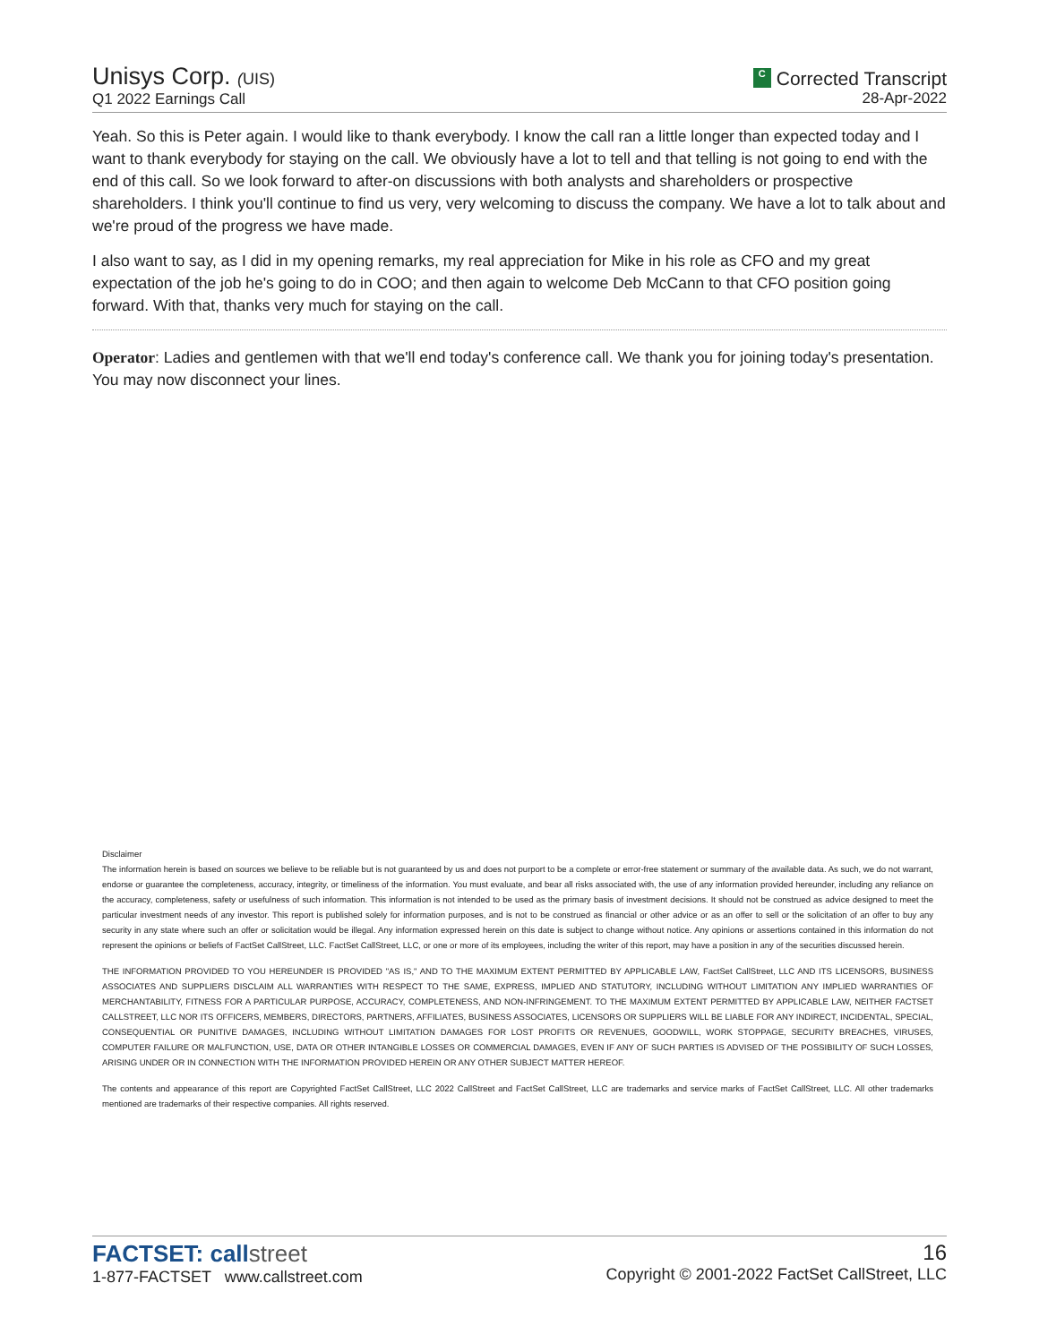Unisys Corp. (UIS)
Q1 2022 Earnings Call
C Corrected Transcript
28-Apr-2022
Yeah. So this is Peter again. I would like to thank everybody. I know the call ran a little longer than expected today and I want to thank everybody for staying on the call. We obviously have a lot to tell and that telling is not going to end with the end of this call. So we look forward to after-on discussions with both analysts and shareholders or prospective shareholders. I think you'll continue to find us very, very welcoming to discuss the company. We have a lot to talk about and we're proud of the progress we have made.
I also want to say, as I did in my opening remarks, my real appreciation for Mike in his role as CFO and my great expectation of the job he's going to do in COO; and then again to welcome Deb McCann to that CFO position going forward. With that, thanks very much for staying on the call.
Operator: Ladies and gentlemen with that we'll end today's conference call. We thank you for joining today's presentation. You may now disconnect your lines.
Disclaimer
The information herein is based on sources we believe to be reliable but is not guaranteed by us and does not purport to be a complete or error-free statement or summary of the available data. As such, we do not warrant, endorse or guarantee the completeness, accuracy, integrity, or timeliness of the information. You must evaluate, and bear all risks associated with, the use of any information provided hereunder, including any reliance on the accuracy, completeness, safety or usefulness of such information. This information is not intended to be used as the primary basis of investment decisions. It should not be construed as advice designed to meet the particular investment needs of any investor. This report is published solely for information purposes, and is not to be construed as financial or other advice or as an offer to sell or the solicitation of an offer to buy any security in any state where such an offer or solicitation would be illegal. Any information expressed herein on this date is subject to change without notice. Any opinions or assertions contained in this information do not represent the opinions or beliefs of FactSet CallStreet, LLC. FactSet CallStreet, LLC, or one or more of its employees, including the writer of this report, may have a position in any of the securities discussed herein.
THE INFORMATION PROVIDED TO YOU HEREUNDER IS PROVIDED "AS IS," AND TO THE MAXIMUM EXTENT PERMITTED BY APPLICABLE LAW, FactSet CallStreet, LLC AND ITS LICENSORS, BUSINESS ASSOCIATES AND SUPPLIERS DISCLAIM ALL WARRANTIES WITH RESPECT TO THE SAME, EXPRESS, IMPLIED AND STATUTORY, INCLUDING WITHOUT LIMITATION ANY IMPLIED WARRANTIES OF MERCHANTABILITY, FITNESS FOR A PARTICULAR PURPOSE, ACCURACY, COMPLETENESS, AND NON-INFRINGEMENT. TO THE MAXIMUM EXTENT PERMITTED BY APPLICABLE LAW, NEITHER FACTSET CALLSTREET, LLC NOR ITS OFFICERS, MEMBERS, DIRECTORS, PARTNERS, AFFILIATES, BUSINESS ASSOCIATES, LICENSORS OR SUPPLIERS WILL BE LIABLE FOR ANY INDIRECT, INCIDENTAL, SPECIAL, CONSEQUENTIAL OR PUNITIVE DAMAGES, INCLUDING WITHOUT LIMITATION DAMAGES FOR LOST PROFITS OR REVENUES, GOODWILL, WORK STOPPAGE, SECURITY BREACHES, VIRUSES, COMPUTER FAILURE OR MALFUNCTION, USE, DATA OR OTHER INTANGIBLE LOSSES OR COMMERCIAL DAMAGES, EVEN IF ANY OF SUCH PARTIES IS ADVISED OF THE POSSIBILITY OF SUCH LOSSES, ARISING UNDER OR IN CONNECTION WITH THE INFORMATION PROVIDED HEREIN OR ANY OTHER SUBJECT MATTER HEREOF.
The contents and appearance of this report are Copyrighted FactSet CallStreet, LLC 2022 CallStreet and FactSet CallStreet, LLC are trademarks and service marks of FactSet CallStreet, LLC. All other trademarks mentioned are trademarks of their respective companies. All rights reserved.
FACTSET: callstreet
1-877-FACTSET www.callstreet.com
16
Copyright © 2001-2022 FactSet CallStreet, LLC